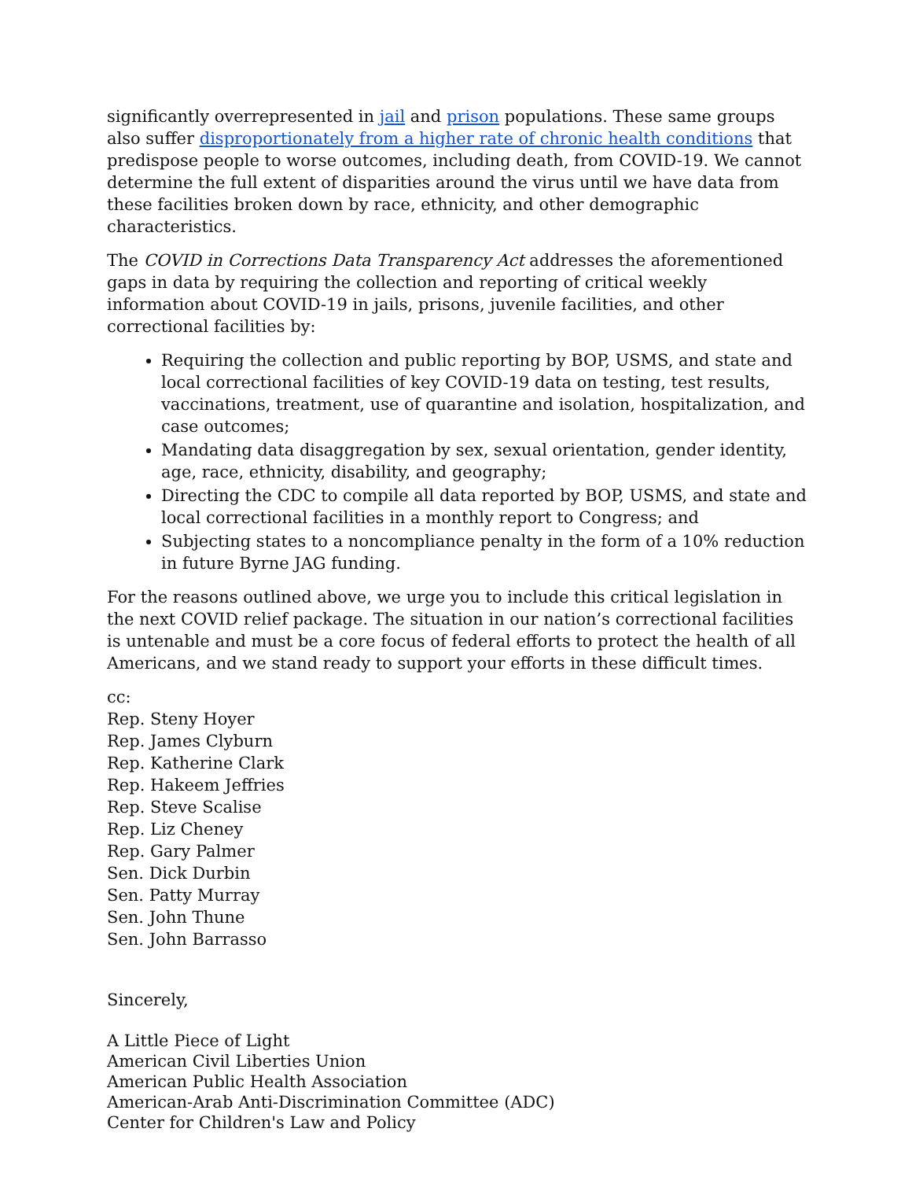significantly overrepresented in jail and prison populations. These same groups also suffer disproportionately from a higher rate of chronic health conditions that predispose people to worse outcomes, including death, from COVID-19. We cannot determine the full extent of disparities around the virus until we have data from these facilities broken down by race, ethnicity, and other demographic characteristics.
The COVID in Corrections Data Transparency Act addresses the aforementioned gaps in data by requiring the collection and reporting of critical weekly information about COVID-19 in jails, prisons, juvenile facilities, and other correctional facilities by:
Requiring the collection and public reporting by BOP, USMS, and state and local correctional facilities of key COVID-19 data on testing, test results, vaccinations, treatment, use of quarantine and isolation, hospitalization, and case outcomes;
Mandating data disaggregation by sex, sexual orientation, gender identity, age, race, ethnicity, disability, and geography;
Directing the CDC to compile all data reported by BOP, USMS, and state and local correctional facilities in a monthly report to Congress; and
Subjecting states to a noncompliance penalty in the form of a 10% reduction in future Byrne JAG funding.
For the reasons outlined above, we urge you to include this critical legislation in the next COVID relief package. The situation in our nation’s correctional facilities is untenable and must be a core focus of federal efforts to protect the health of all Americans, and we stand ready to support your efforts in these difficult times.
cc:
Rep. Steny Hoyer
Rep. James Clyburn
Rep. Katherine Clark
Rep. Hakeem Jeffries
Rep. Steve Scalise
Rep. Liz Cheney
Rep. Gary Palmer
Sen. Dick Durbin
Sen. Patty Murray
Sen. John Thune
Sen. John Barrasso
Sincerely,
A Little Piece of Light
American Civil Liberties Union
American Public Health Association
American-Arab Anti-Discrimination Committee (ADC)
Center for Children's Law and Policy